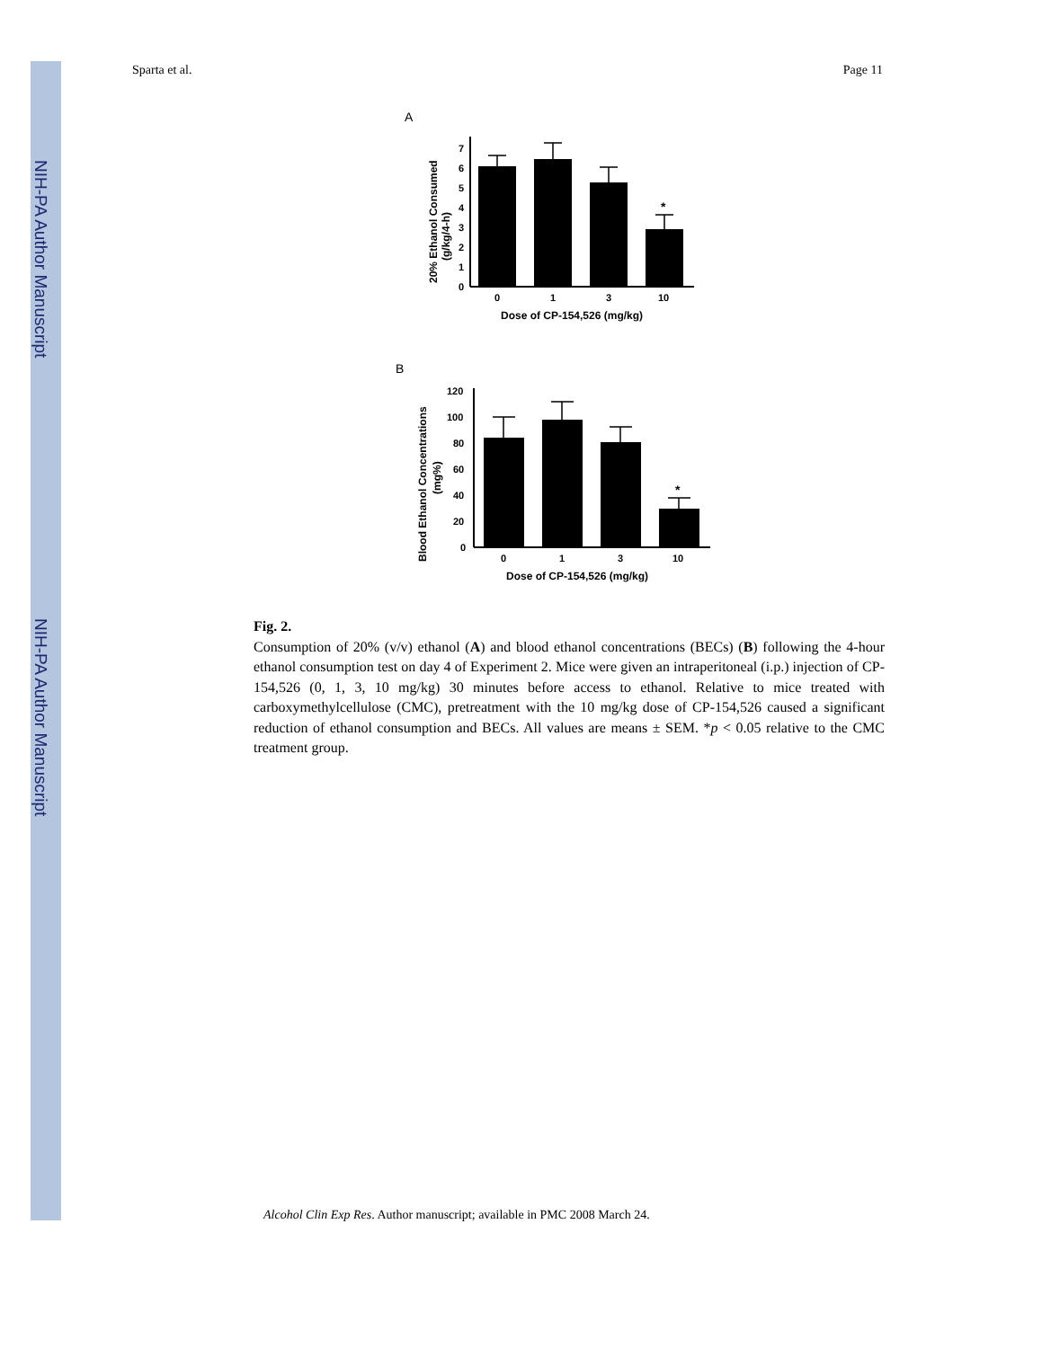NIH-PA Author Manuscript
NIH-PA Author Manuscript
Sparta et al. Page 11
A
20% Ethanol Consumed
(g/kg/4-h)
0
1
2
3
4
5
6
7
*
0
1
3
10
Dose of CP-154,526 (mg/kg)
B
Blood Ethanol Concentrations
(mg%)
0
20
40
60
80
100
120
*
0
1
3
10
Dose of CP-154,526 (mg/kg)
Fig. 2.
Consumption of 20% (v/v) ethanol (A) and blood ethanol concentrations (BECs) (B) following the 4-hour ethanol consumption test on day 4 of Experiment 2. Mice were given an intraperitoneal (i.p.) injection of CP-154,526 (0, 1, 3, 10 mg/kg) 30 minutes before access to ethanol. Relative to mice treated with carboxymethylcellulose (CMC), pretreatment with the 10 mg/kg dose of CP-154,526 caused a significant reduction of ethanol consumption and BECs. All values are means ± SEM. *p < 0.05 relative to the CMC treatment group.
Alcohol Clin Exp Res. Author manuscript; available in PMC 2008 March 24.